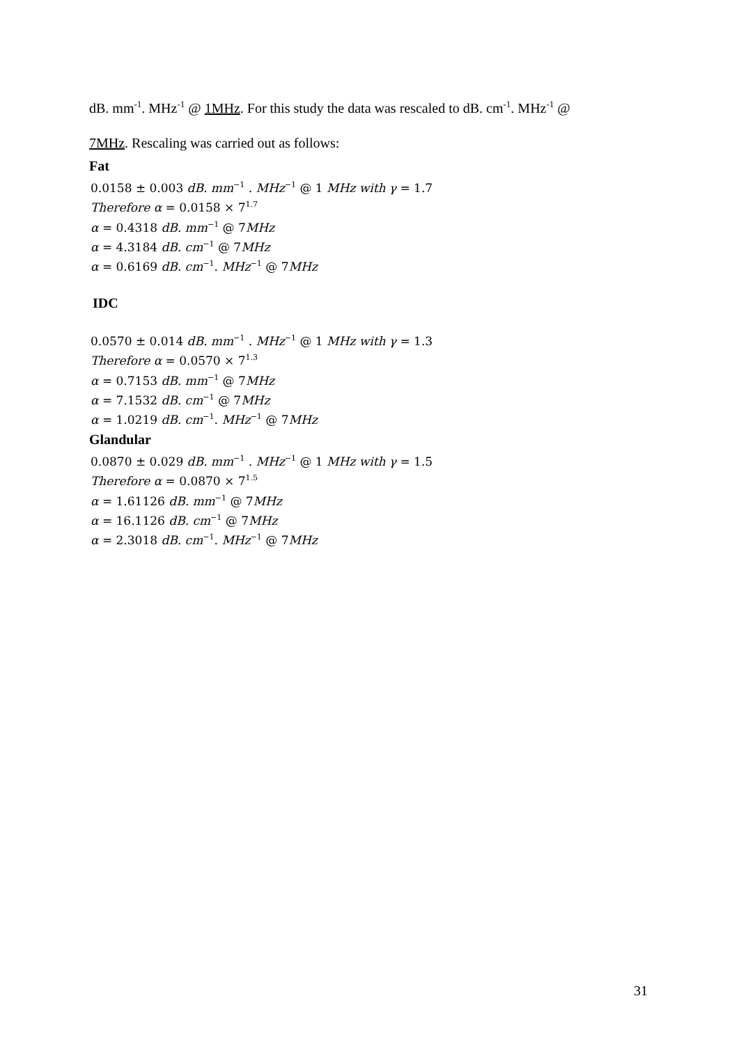dB. mm<sup>-1</sup>. MHz<sup>-1</sup> @ 1MHz. For this study the data was rescaled to dB. cm<sup>-1</sup>. MHz<sup>-1</sup> @
7MHz. Rescaling was carried out as follows:
Fat
0.0158 ± 0.003 dB. mm<sup>−1</sup> . MHz<sup>−1</sup> @ 1 MHz with γ = 1.7
Therefore α = 0.0158 × 7<sup>1.7</sup>
α = 0.4318 dB. mm<sup>−1</sup> @ 7MHz
α = 4.3184 dB. cm<sup>−1</sup> @ 7MHz
α = 0.6169 dB. cm<sup>−1</sup>. MHz<sup>−1</sup> @ 7MHz
IDC
0.0570 ± 0.014 dB. mm<sup>−1</sup> . MHz<sup>−1</sup> @ 1 MHz with γ = 1.3
Therefore α = 0.0570 × 7<sup>1.3</sup>
α = 0.7153 dB. mm<sup>−1</sup> @ 7MHz
α = 7.1532 dB. cm<sup>−1</sup> @ 7MHz
α = 1.0219 dB. cm<sup>−1</sup>. MHz<sup>−1</sup> @ 7MHz
Glandular
0.0870 ± 0.029 dB. mm<sup>−1</sup> . MHz<sup>−1</sup> @ 1 MHz with γ = 1.5
Therefore α = 0.0870 × 7<sup>1.5</sup>
α = 1.61126 dB. mm<sup>−1</sup> @ 7MHz
α = 16.1126 dB. cm<sup>−1</sup> @ 7MHz
α = 2.3018 dB. cm<sup>−1</sup>. MHz<sup>−1</sup> @ 7MHz
31